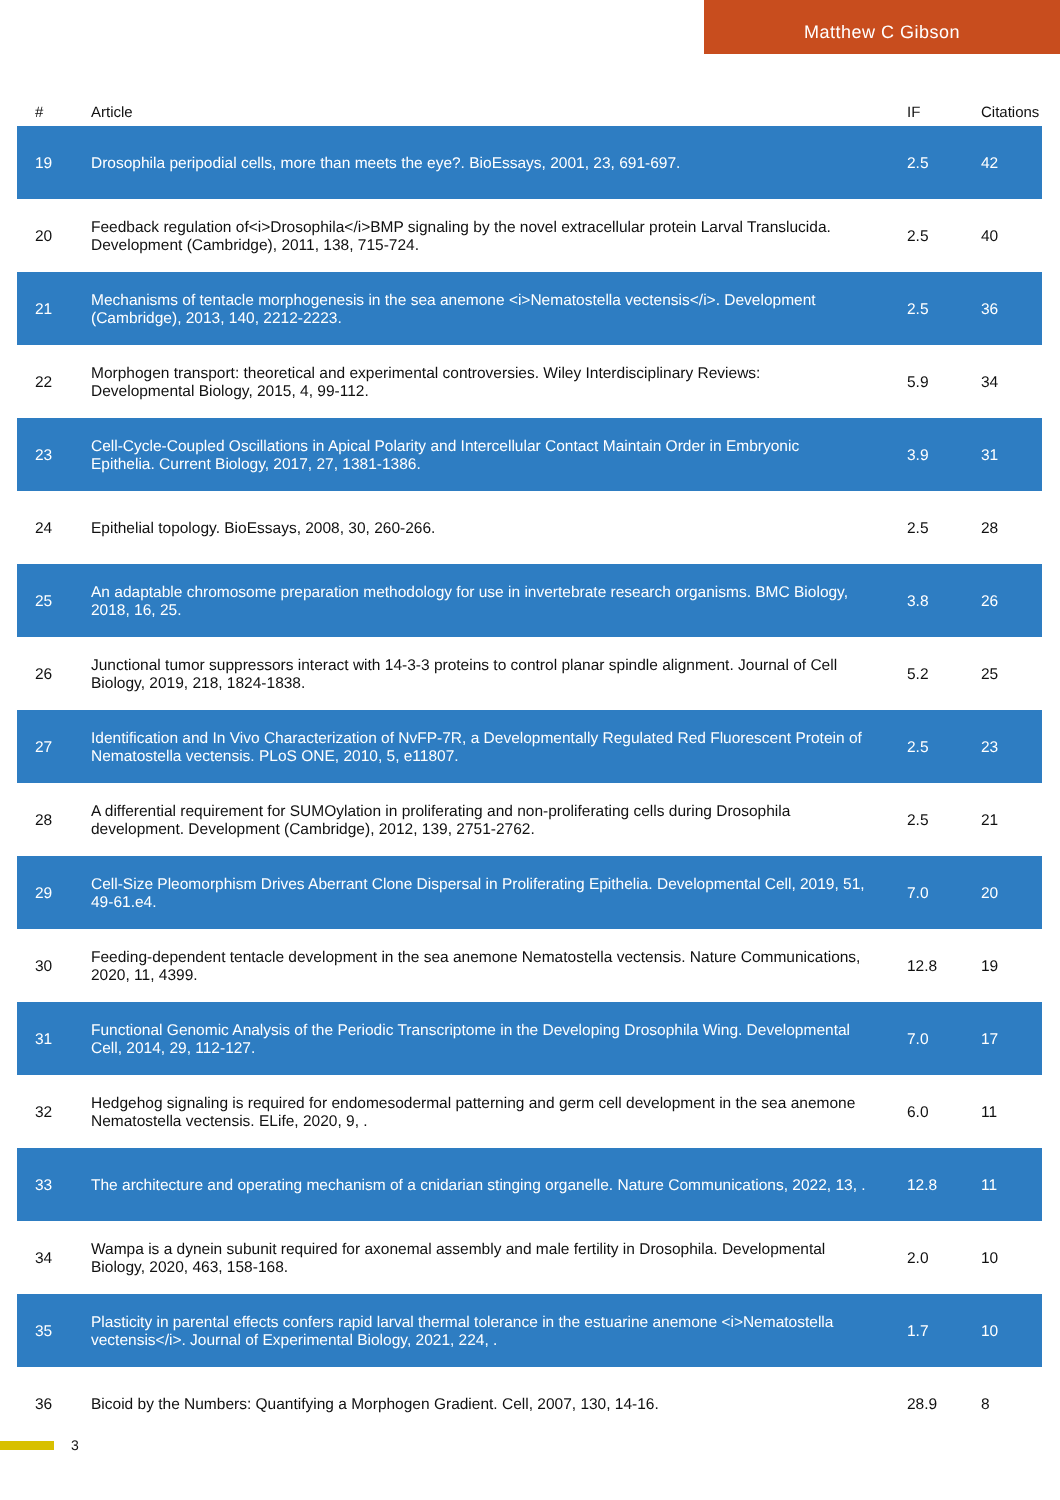Matthew C Gibson
| # | Article | IF | Citations |
| --- | --- | --- | --- |
| 19 | Drosophila peripodial cells, more than meets the eye?. BioEssays, 2001, 23, 691-697. | 2.5 | 42 |
| 20 | Feedback regulation of<i>Drosophila</i>BMP signaling by the novel extracellular protein Larval Translucida. Development (Cambridge), 2011, 138, 715-724. | 2.5 | 40 |
| 21 | Mechanisms of tentacle morphogenesis in the sea anemone <i>Nematostella vectensis</i>. Development (Cambridge), 2013, 140, 2212-2223. | 2.5 | 36 |
| 22 | Morphogen transport: theoretical and experimental controversies. Wiley Interdisciplinary Reviews: Developmental Biology, 2015, 4, 99-112. | 5.9 | 34 |
| 23 | Cell-Cycle-Coupled Oscillations in Apical Polarity and Intercellular Contact Maintain Order in Embryonic Epithelia. Current Biology, 2017, 27, 1381-1386. | 3.9 | 31 |
| 24 | Epithelial topology. BioEssays, 2008, 30, 260-266. | 2.5 | 28 |
| 25 | An adaptable chromosome preparation methodology for use in invertebrate research organisms. BMC Biology, 2018, 16, 25. | 3.8 | 26 |
| 26 | Junctional tumor suppressors interact with 14-3-3 proteins to control planar spindle alignment. Journal of Cell Biology, 2019, 218, 1824-1838. | 5.2 | 25 |
| 27 | Identification and In Vivo Characterization of NvFP-7R, a Developmentally Regulated Red Fluorescent Protein of Nematostella vectensis. PLoS ONE, 2010, 5, e11807. | 2.5 | 23 |
| 28 | A differential requirement for SUMOylation in proliferating and non-proliferating cells during Drosophila development. Development (Cambridge), 2012, 139, 2751-2762. | 2.5 | 21 |
| 29 | Cell-Size Pleomorphism Drives Aberrant Clone Dispersal in Proliferating Epithelia. Developmental Cell, 2019, 51, 49-61.e4. | 7.0 | 20 |
| 30 | Feeding-dependent tentacle development in the sea anemone Nematostella vectensis. Nature Communications, 2020, 11, 4399. | 12.8 | 19 |
| 31 | Functional Genomic Analysis of the Periodic Transcriptome in the Developing Drosophila Wing. Developmental Cell, 2014, 29, 112-127. | 7.0 | 17 |
| 32 | Hedgehog signaling is required for endomesodermal patterning and germ cell development in the sea anemone Nematostella vectensis. ELife, 2020, 9, . | 6.0 | 11 |
| 33 | The architecture and operating mechanism of a cnidarian stinging organelle. Nature Communications, 2022, 13, . | 12.8 | 11 |
| 34 | Wampa is a dynein subunit required for axonemal assembly and male fertility in Drosophila. Developmental Biology, 2020, 463, 158-168. | 2.0 | 10 |
| 35 | Plasticity in parental effects confers rapid larval thermal tolerance in the estuarine anemone <i>Nematostella vectensis</i>. Journal of Experimental Biology, 2021, 224, . | 1.7 | 10 |
| 36 | Bicoid by the Numbers: Quantifying a Morphogen Gradient. Cell, 2007, 130, 14-16. | 28.9 | 8 |
3